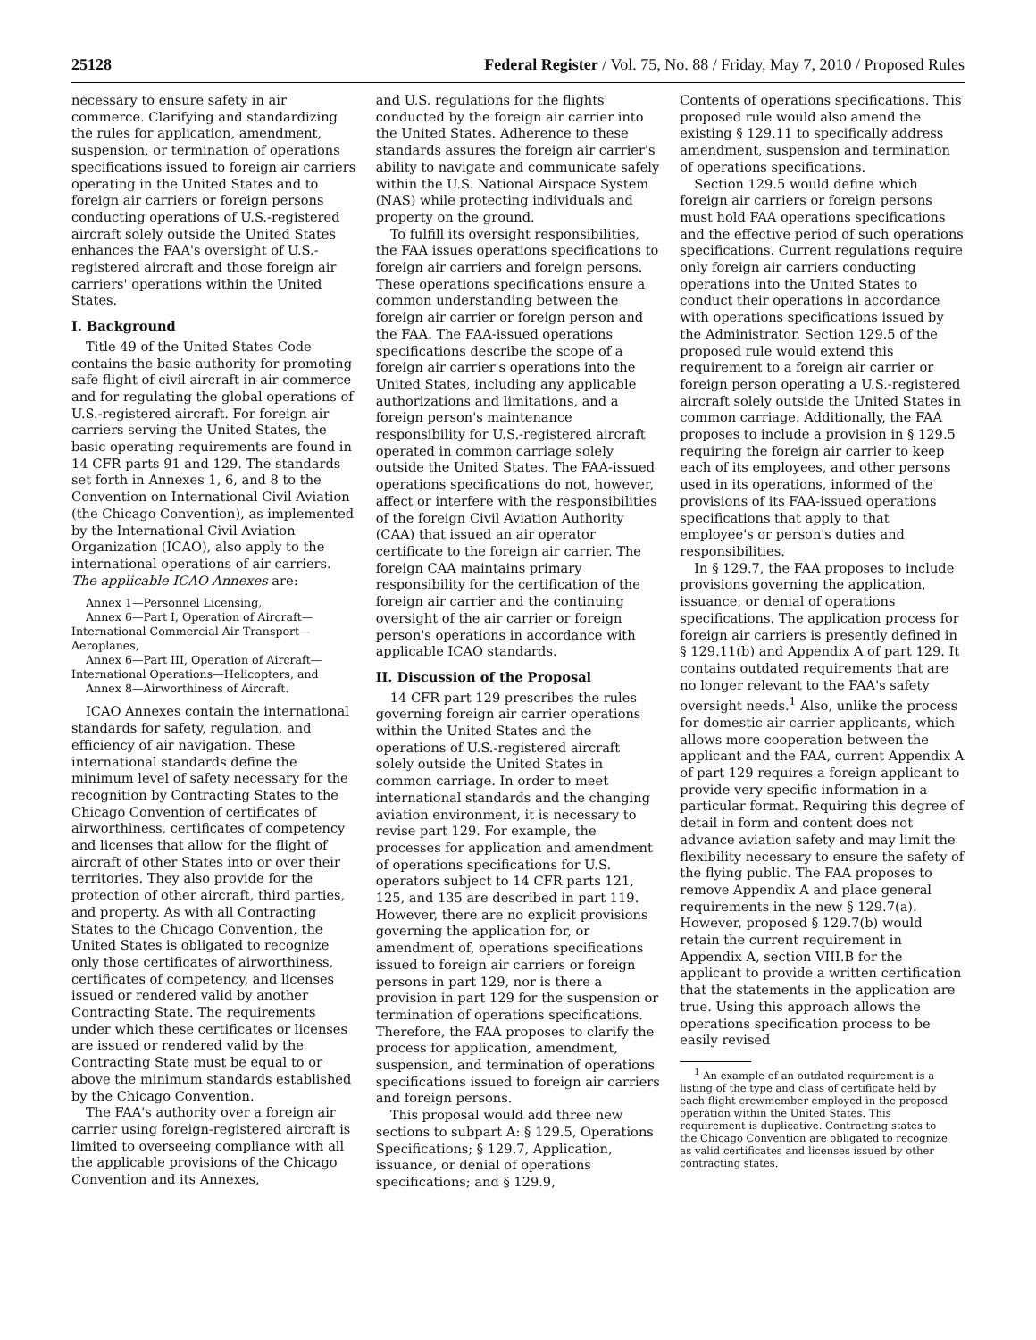25128 Federal Register / Vol. 75, No. 88 / Friday, May 7, 2010 / Proposed Rules
necessary to ensure safety in air commerce. Clarifying and standardizing the rules for application, amendment, suspension, or termination of operations specifications issued to foreign air carriers operating in the United States and to foreign air carriers or foreign persons conducting operations of U.S.-registered aircraft solely outside the United States enhances the FAA's oversight of U.S.-registered aircraft and those foreign air carriers' operations within the United States.
I. Background
Title 49 of the United States Code contains the basic authority for promoting safe flight of civil aircraft in air commerce and for regulating the global operations of U.S.-registered aircraft. For foreign air carriers serving the United States, the basic operating requirements are found in 14 CFR parts 91 and 129. The standards set forth in Annexes 1, 6, and 8 to the Convention on International Civil Aviation (the Chicago Convention), as implemented by the International Civil Aviation Organization (ICAO), also apply to the international operations of air carriers. The applicable ICAO Annexes are:
Annex 1—Personnel Licensing,
Annex 6—Part I, Operation of Aircraft—International Commercial Air Transport—Aeroplanes,
Annex 6—Part III, Operation of Aircraft—International Operations—Helicopters, and
Annex 8—Airworthiness of Aircraft.
ICAO Annexes contain the international standards for safety, regulation, and efficiency of air navigation. These international standards define the minimum level of safety necessary for the recognition by Contracting States to the Chicago Convention of certificates of airworthiness, certificates of competency and licenses that allow for the flight of aircraft of other States into or over their territories. They also provide for the protection of other aircraft, third parties, and property. As with all Contracting States to the Chicago Convention, the United States is obligated to recognize only those certificates of airworthiness, certificates of competency, and licenses issued or rendered valid by another Contracting State. The requirements under which these certificates or licenses are issued or rendered valid by the Contracting State must be equal to or above the minimum standards established by the Chicago Convention.
The FAA's authority over a foreign air carrier using foreign-registered aircraft is limited to overseeing compliance with all the applicable provisions of the Chicago Convention and its Annexes,
and U.S. regulations for the flights conducted by the foreign air carrier into the United States. Adherence to these standards assures the foreign air carrier's ability to navigate and communicate safely within the U.S. National Airspace System (NAS) while protecting individuals and property on the ground.
To fulfill its oversight responsibilities, the FAA issues operations specifications to foreign air carriers and foreign persons. These operations specifications ensure a common understanding between the foreign air carrier or foreign person and the FAA. The FAA-issued operations specifications describe the scope of a foreign air carrier's operations into the United States, including any applicable authorizations and limitations, and a foreign person's maintenance responsibility for U.S.-registered aircraft operated in common carriage solely outside the United States. The FAA-issued operations specifications do not, however, affect or interfere with the responsibilities of the foreign Civil Aviation Authority (CAA) that issued an air operator certificate to the foreign air carrier. The foreign CAA maintains primary responsibility for the certification of the foreign air carrier and the continuing oversight of the air carrier or foreign person's operations in accordance with applicable ICAO standards.
II. Discussion of the Proposal
14 CFR part 129 prescribes the rules governing foreign air carrier operations within the United States and the operations of U.S.-registered aircraft solely outside the United States in common carriage. In order to meet international standards and the changing aviation environment, it is necessary to revise part 129. For example, the processes for application and amendment of operations specifications for U.S. operators subject to 14 CFR parts 121, 125, and 135 are described in part 119. However, there are no explicit provisions governing the application for, or amendment of, operations specifications issued to foreign air carriers or foreign persons in part 129, nor is there a provision in part 129 for the suspension or termination of operations specifications. Therefore, the FAA proposes to clarify the process for application, amendment, suspension, and termination of operations specifications issued to foreign air carriers and foreign persons.
This proposal would add three new sections to subpart A: § 129.5, Operations Specifications; § 129.7, Application, issuance, or denial of operations specifications; and § 129.9,
Contents of operations specifications. This proposed rule would also amend the existing § 129.11 to specifically address amendment, suspension and termination of operations specifications.
Section 129.5 would define which foreign air carriers or foreign persons must hold FAA operations specifications and the effective period of such operations specifications. Current regulations require only foreign air carriers conducting operations into the United States to conduct their operations in accordance with operations specifications issued by the Administrator. Section 129.5 of the proposed rule would extend this requirement to a foreign air carrier or foreign person operating a U.S.-registered aircraft solely outside the United States in common carriage. Additionally, the FAA proposes to include a provision in § 129.5 requiring the foreign air carrier to keep each of its employees, and other persons used in its operations, informed of the provisions of its FAA-issued operations specifications that apply to that employee's or person's duties and responsibilities.
In § 129.7, the FAA proposes to include provisions governing the application, issuance, or denial of operations specifications. The application process for foreign air carriers is presently defined in § 129.11(b) and Appendix A of part 129. It contains outdated requirements that are no longer relevant to the FAA's safety oversight needs.<sup>1</sup> Also, unlike the process for domestic air carrier applicants, which allows more cooperation between the applicant and the FAA, current Appendix A of part 129 requires a foreign applicant to provide very specific information in a particular format. Requiring this degree of detail in form and content does not advance aviation safety and may limit the flexibility necessary to ensure the safety of the flying public. The FAA proposes to remove Appendix A and place general requirements in the new § 129.7(a). However, proposed § 129.7(b) would retain the current requirement in Appendix A, section VIII.B for the applicant to provide a written certification that the statements in the application are true. Using this approach allows the operations specification process to be easily revised
<sup>1</sup> An example of an outdated requirement is a listing of the type and class of certificate held by each flight crewmember employed in the proposed operation within the United States. This requirement is duplicative. Contracting states to the Chicago Convention are obligated to recognize as valid certificates and licenses issued by other contracting states.